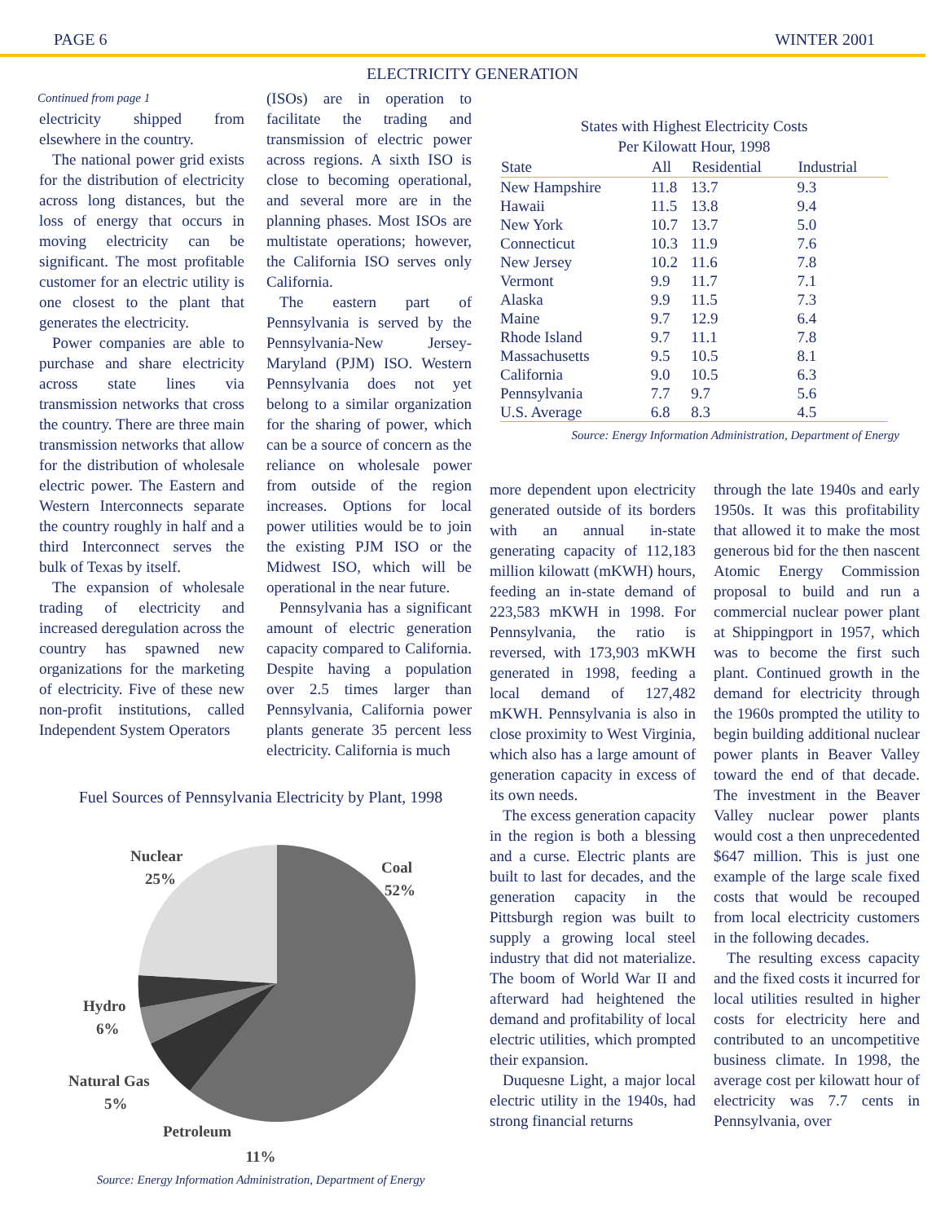PAGE 6 WINTER 2001
ELECTRICITY GENERATION
Continued from page 1
electricity shipped from elsewhere in the country.
The national power grid exists for the distribution of electricity across long distances, but the loss of energy that occurs in moving electricity can be significant. The most profitable customer for an electric utility is one closest to the plant that generates the electricity.
Power companies are able to purchase and share electricity across state lines via transmission networks that cross the country. There are three main transmission networks that allow for the distribution of wholesale electric power. The Eastern and Western Interconnects separate the country roughly in half and a third Interconnect serves the bulk of Texas by itself.
The expansion of wholesale trading of electricity and increased deregulation across the country has spawned new organizations for the marketing of electricity. Five of these new non-profit institutions, called Independent System Operators
(ISOs) are in operation to facilitate the trading and transmission of electric power across regions. A sixth ISO is close to becoming operational, and several more are in the planning phases. Most ISOs are multistate operations; however, the California ISO serves only California.
The eastern part of Pennsylvania is served by the Pennsylvania-New Jersey-Maryland (PJM) ISO. Western Pennsylvania does not yet belong to a similar organization for the sharing of power, which can be a source of concern as the reliance on wholesale power from outside of the region increases. Options for local power utilities would be to join the existing PJM ISO or the Midwest ISO, which will be operational in the near future.
Pennsylvania has a significant amount of electric generation capacity compared to California. Despite having a population over 2.5 times larger than Pennsylvania, California power plants generate 35 percent less electricity. California is much
States with Highest Electricity Costs
Per Kilowatt Hour, 1998
| State | All | Residential | Industrial |
| --- | --- | --- | --- |
| New Hampshire | 11.8 | 13.7 | 9.3 |
| Hawaii | 11.5 | 13.8 | 9.4 |
| New York | 10.7 | 13.7 | 5.0 |
| Connecticut | 10.3 | 11.9 | 7.6 |
| New Jersey | 10.2 | 11.6 | 7.8 |
| Vermont | 9.9 | 11.7 | 7.1 |
| Alaska | 9.9 | 11.5 | 7.3 |
| Maine | 9.7 | 12.9 | 6.4 |
| Rhode Island | 9.7 | 11.1 | 7.8 |
| Massachusetts | 9.5 | 10.5 | 8.1 |
| California | 9.0 | 10.5 | 6.3 |
| Pennsylvania | 7.7 | 9.7 | 5.6 |
| U.S. Average | 6.8 | 8.3 | 4.5 |
Source: Energy Information Administration, Department of Energy
Fuel Sources of Pennsylvania Electricity by Plant, 1998
Nuclear
25%
Coal
52%
Hydro
6%
Natural Gas
5%
Petroleum
11%
Source: Energy Information Administration, Department of Energy
more dependent upon electricity generated outside of its borders with an annual in-state generating capacity of 112,183 million kilowatt (mKWH) hours, feeding an in-state demand of 223,583 mKWH in 1998. For Pennsylvania, the ratio is reversed, with 173,903 mKWH generated in 1998, feeding a local demand of 127,482 mKWH. Pennsylvania is also in close proximity to West Virginia, which also has a large amount of generation capacity in excess of its own needs.
The excess generation capacity in the region is both a blessing and a curse. Electric plants are built to last for decades, and the generation capacity in the Pittsburgh region was built to supply a growing local steel industry that did not materialize. The boom of World War II and afterward had heightened the demand and profitability of local electric utilities, which prompted their expansion.
Duquesne Light, a major local electric utility in the 1940s, had strong financial returns
through the late 1940s and early 1950s. It was this profitability that allowed it to make the most generous bid for the then nascent Atomic Energy Commission proposal to build and run a commercial nuclear power plant at Shippingport in 1957, which was to become the first such plant. Continued growth in the demand for electricity through the 1960s prompted the utility to begin building additional nuclear power plants in Beaver Valley toward the end of that decade. The investment in the Beaver Valley nuclear power plants would cost a then unprecedented $647 million. This is just one example of the large scale fixed costs that would be recouped from local electricity customers in the following decades.
The resulting excess capacity and the fixed costs it incurred for local utilities resulted in higher costs for electricity here and contributed to an uncompetitive business climate. In 1998, the average cost per kilowatt hour of electricity was 7.7 cents in Pennsylvania, over